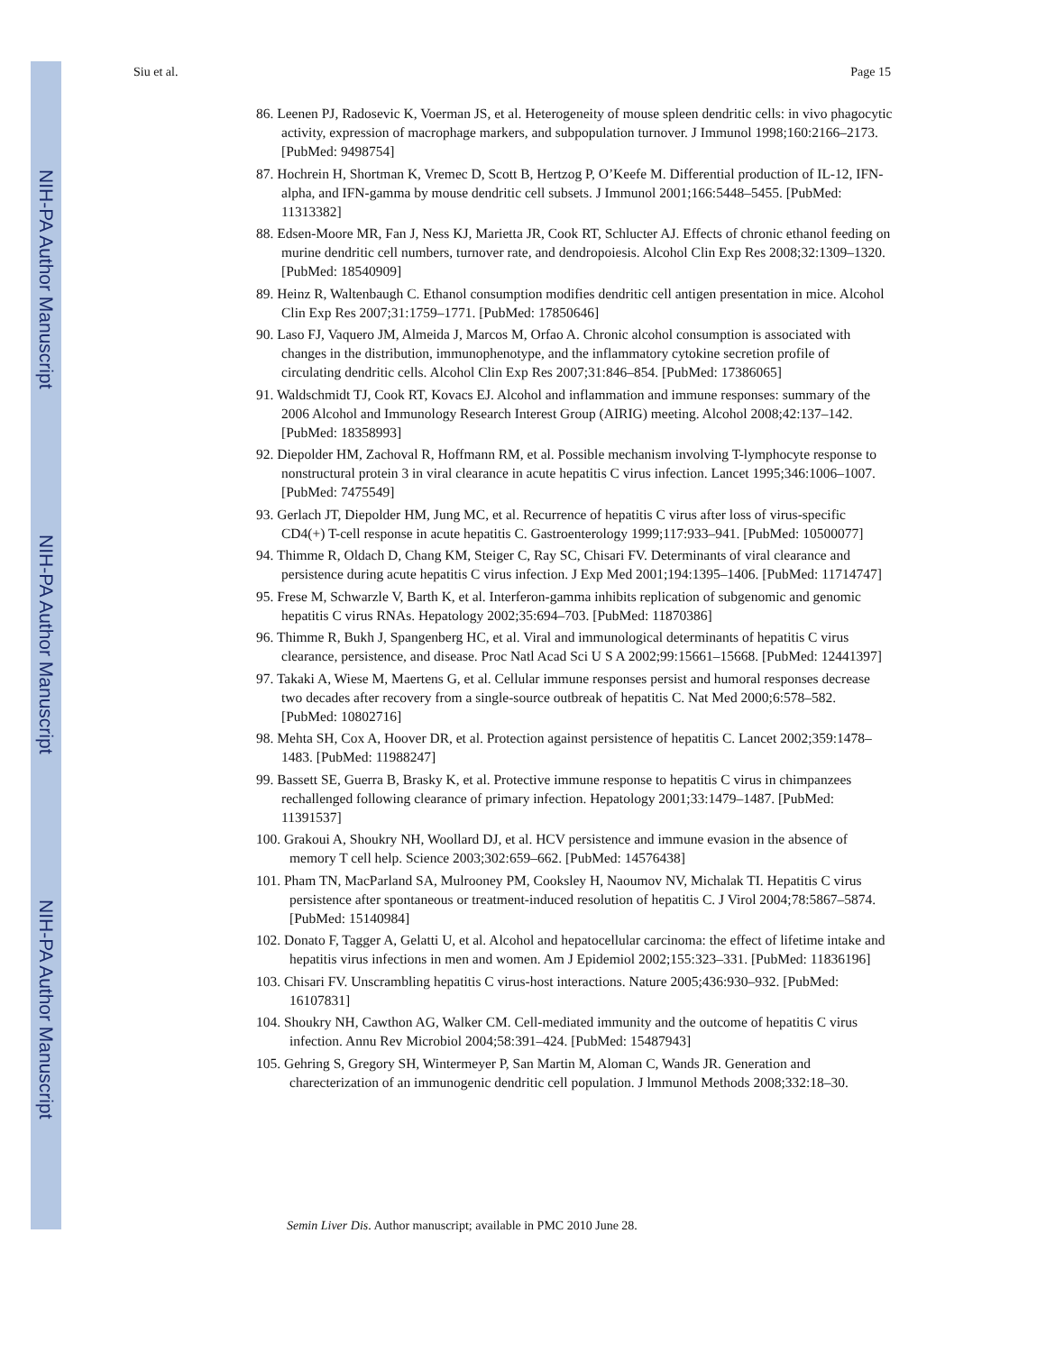NIH-PA Author Manuscript
NIH-PA Author Manuscript
NIH-PA Author Manuscript
Siu et al. Page 15
86. Leenen PJ, Radosevic K, Voerman JS, et al. Heterogeneity of mouse spleen dendritic cells: in vivo phagocytic activity, expression of macrophage markers, and subpopulation turnover. J Immunol 1998;160:2166–2173. [PubMed: 9498754]
87. Hochrein H, Shortman K, Vremec D, Scott B, Hertzog P, O’Keefe M. Differential production of IL-12, IFN-alpha, and IFN-gamma by mouse dendritic cell subsets. J Immunol 2001;166:5448–5455. [PubMed: 11313382]
88. Edsen-Moore MR, Fan J, Ness KJ, Marietta JR, Cook RT, Schlucter AJ. Effects of chronic ethanol feeding on murine dendritic cell numbers, turnover rate, and dendropoiesis. Alcohol Clin Exp Res 2008;32:1309–1320. [PubMed: 18540909]
89. Heinz R, Waltenbaugh C. Ethanol consumption modifies dendritic cell antigen presentation in mice. Alcohol Clin Exp Res 2007;31:1759–1771. [PubMed: 17850646]
90. Laso FJ, Vaquero JM, Almeida J, Marcos M, Orfao A. Chronic alcohol consumption is associated with changes in the distribution, immunophenotype, and the inflammatory cytokine secretion profile of circulating dendritic cells. Alcohol Clin Exp Res 2007;31:846–854. [PubMed: 17386065]
91. Waldschmidt TJ, Cook RT, Kovacs EJ. Alcohol and inflammation and immune responses: summary of the 2006 Alcohol and Immunology Research Interest Group (AIRIG) meeting. Alcohol 2008;42:137–142. [PubMed: 18358993]
92. Diepolder HM, Zachoval R, Hoffmann RM, et al. Possible mechanism involving T-lymphocyte response to nonstructural protein 3 in viral clearance in acute hepatitis C virus infection. Lancet 1995;346:1006–1007. [PubMed: 7475549]
93. Gerlach JT, Diepolder HM, Jung MC, et al. Recurrence of hepatitis C virus after loss of virus-specific CD4(+) T-cell response in acute hepatitis C. Gastroenterology 1999;117:933–941. [PubMed: 10500077]
94. Thimme R, Oldach D, Chang KM, Steiger C, Ray SC, Chisari FV. Determinants of viral clearance and persistence during acute hepatitis C virus infection. J Exp Med 2001;194:1395–1406. [PubMed: 11714747]
95. Frese M, Schwarzle V, Barth K, et al. Interferon-gamma inhibits replication of subgenomic and genomic hepatitis C virus RNAs. Hepatology 2002;35:694–703. [PubMed: 11870386]
96. Thimme R, Bukh J, Spangenberg HC, et al. Viral and immunological determinants of hepatitis C virus clearance, persistence, and disease. Proc Natl Acad Sci U S A 2002;99:15661–15668. [PubMed: 12441397]
97. Takaki A, Wiese M, Maertens G, et al. Cellular immune responses persist and humoral responses decrease two decades after recovery from a single-source outbreak of hepatitis C. Nat Med 2000;6:578–582. [PubMed: 10802716]
98. Mehta SH, Cox A, Hoover DR, et al. Protection against persistence of hepatitis C. Lancet 2002;359:1478–1483. [PubMed: 11988247]
99. Bassett SE, Guerra B, Brasky K, et al. Protective immune response to hepatitis C virus in chimpanzees rechallenged following clearance of primary infection. Hepatology 2001;33:1479–1487. [PubMed: 11391537]
100. Grakoui A, Shoukry NH, Woollard DJ, et al. HCV persistence and immune evasion in the absence of memory T cell help. Science 2003;302:659–662. [PubMed: 14576438]
101. Pham TN, MacParland SA, Mulrooney PM, Cooksley H, Naoumov NV, Michalak TI. Hepatitis C virus persistence after spontaneous or treatment-induced resolution of hepatitis C. J Virol 2004;78:5867–5874. [PubMed: 15140984]
102. Donato F, Tagger A, Gelatti U, et al. Alcohol and hepatocellular carcinoma: the effect of lifetime intake and hepatitis virus infections in men and women. Am J Epidemiol 2002;155:323–331. [PubMed: 11836196]
103. Chisari FV. Unscrambling hepatitis C virus-host interactions. Nature 2005;436:930–932. [PubMed: 16107831]
104. Shoukry NH, Cawthon AG, Walker CM. Cell-mediated immunity and the outcome of hepatitis C virus infection. Annu Rev Microbiol 2004;58:391–424. [PubMed: 15487943]
105. Gehring S, Gregory SH, Wintermeyer P, San Martin M, Aloman C, Wands JR. Generation and charecterization of an immunogenic dendritic cell population. J lmmunol Methods 2008;332:18–30.
Semin Liver Dis. Author manuscript; available in PMC 2010 June 28.